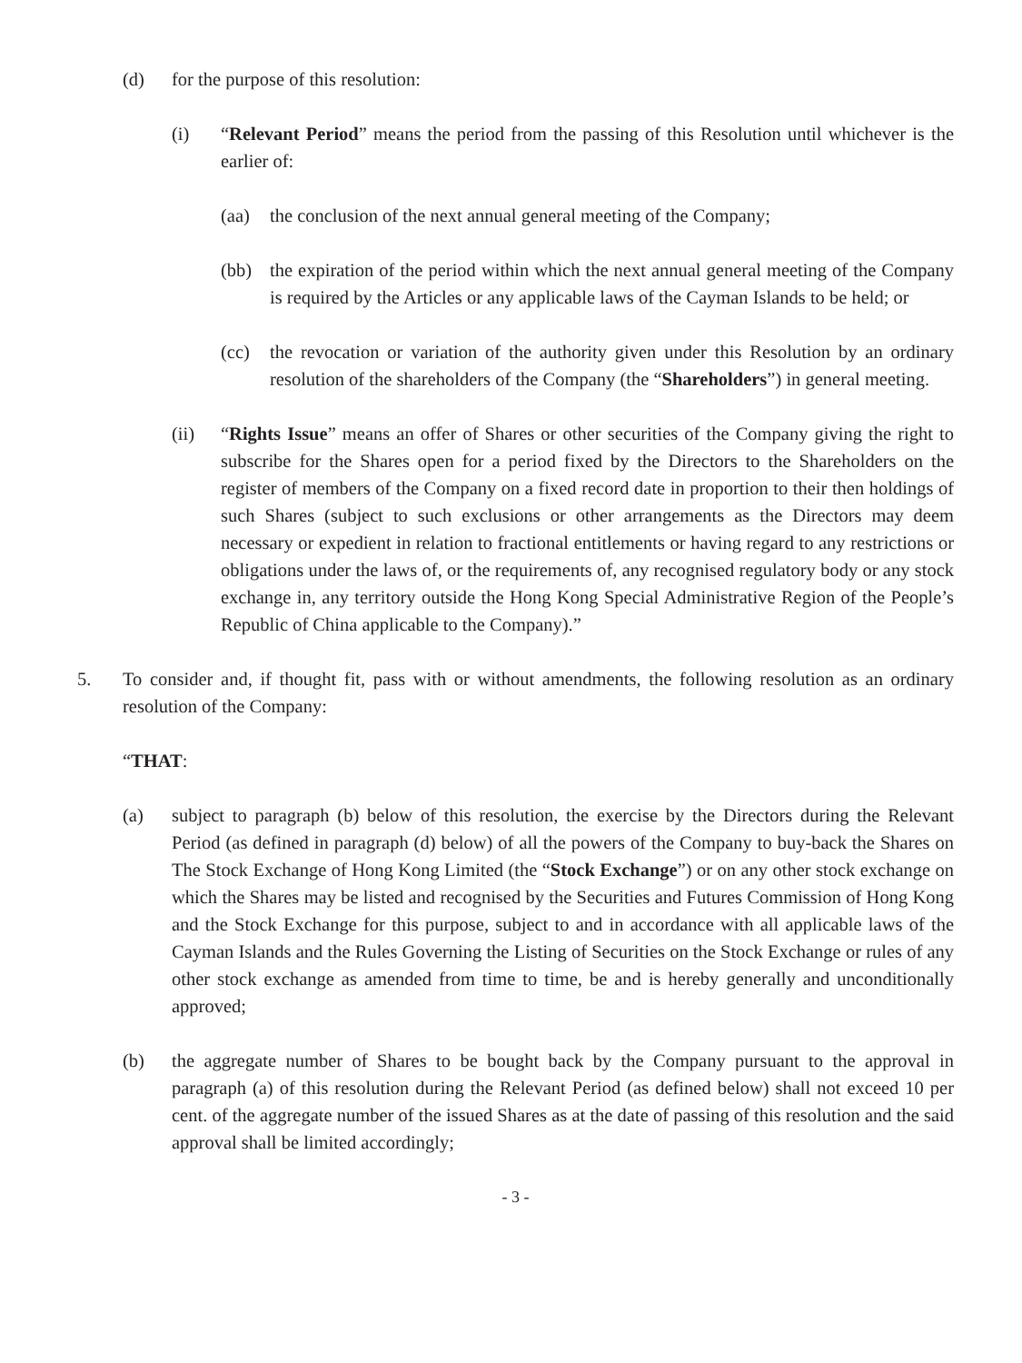(d) for the purpose of this resolution:
(i) “Relevant Period” means the period from the passing of this Resolution until whichever is the earlier of:
(aa) the conclusion of the next annual general meeting of the Company;
(bb) the expiration of the period within which the next annual general meeting of the Company is required by the Articles or any applicable laws of the Cayman Islands to be held; or
(cc) the revocation or variation of the authority given under this Resolution by an ordinary resolution of the shareholders of the Company (the “Shareholders”) in general meeting.
(ii) “Rights Issue” means an offer of Shares or other securities of the Company giving the right to subscribe for the Shares open for a period fixed by the Directors to the Shareholders on the register of members of the Company on a fixed record date in proportion to their then holdings of such Shares (subject to such exclusions or other arrangements as the Directors may deem necessary or expedient in relation to fractional entitlements or having regard to any restrictions or obligations under the laws of, or the requirements of, any recognised regulatory body or any stock exchange in, any territory outside the Hong Kong Special Administrative Region of the People’s Republic of China applicable to the Company).”
5. To consider and, if thought fit, pass with or without amendments, the following resolution as an ordinary resolution of the Company:
“THAT:
(a) subject to paragraph (b) below of this resolution, the exercise by the Directors during the Relevant Period (as defined in paragraph (d) below) of all the powers of the Company to buy-back the Shares on The Stock Exchange of Hong Kong Limited (the “Stock Exchange”) or on any other stock exchange on which the Shares may be listed and recognised by the Securities and Futures Commission of Hong Kong and the Stock Exchange for this purpose, subject to and in accordance with all applicable laws of the Cayman Islands and the Rules Governing the Listing of Securities on the Stock Exchange or rules of any other stock exchange as amended from time to time, be and is hereby generally and unconditionally approved;
(b) the aggregate number of Shares to be bought back by the Company pursuant to the approval in paragraph (a) of this resolution during the Relevant Period (as defined below) shall not exceed 10 per cent. of the aggregate number of the issued Shares as at the date of passing of this resolution and the said approval shall be limited accordingly;
- 3 -